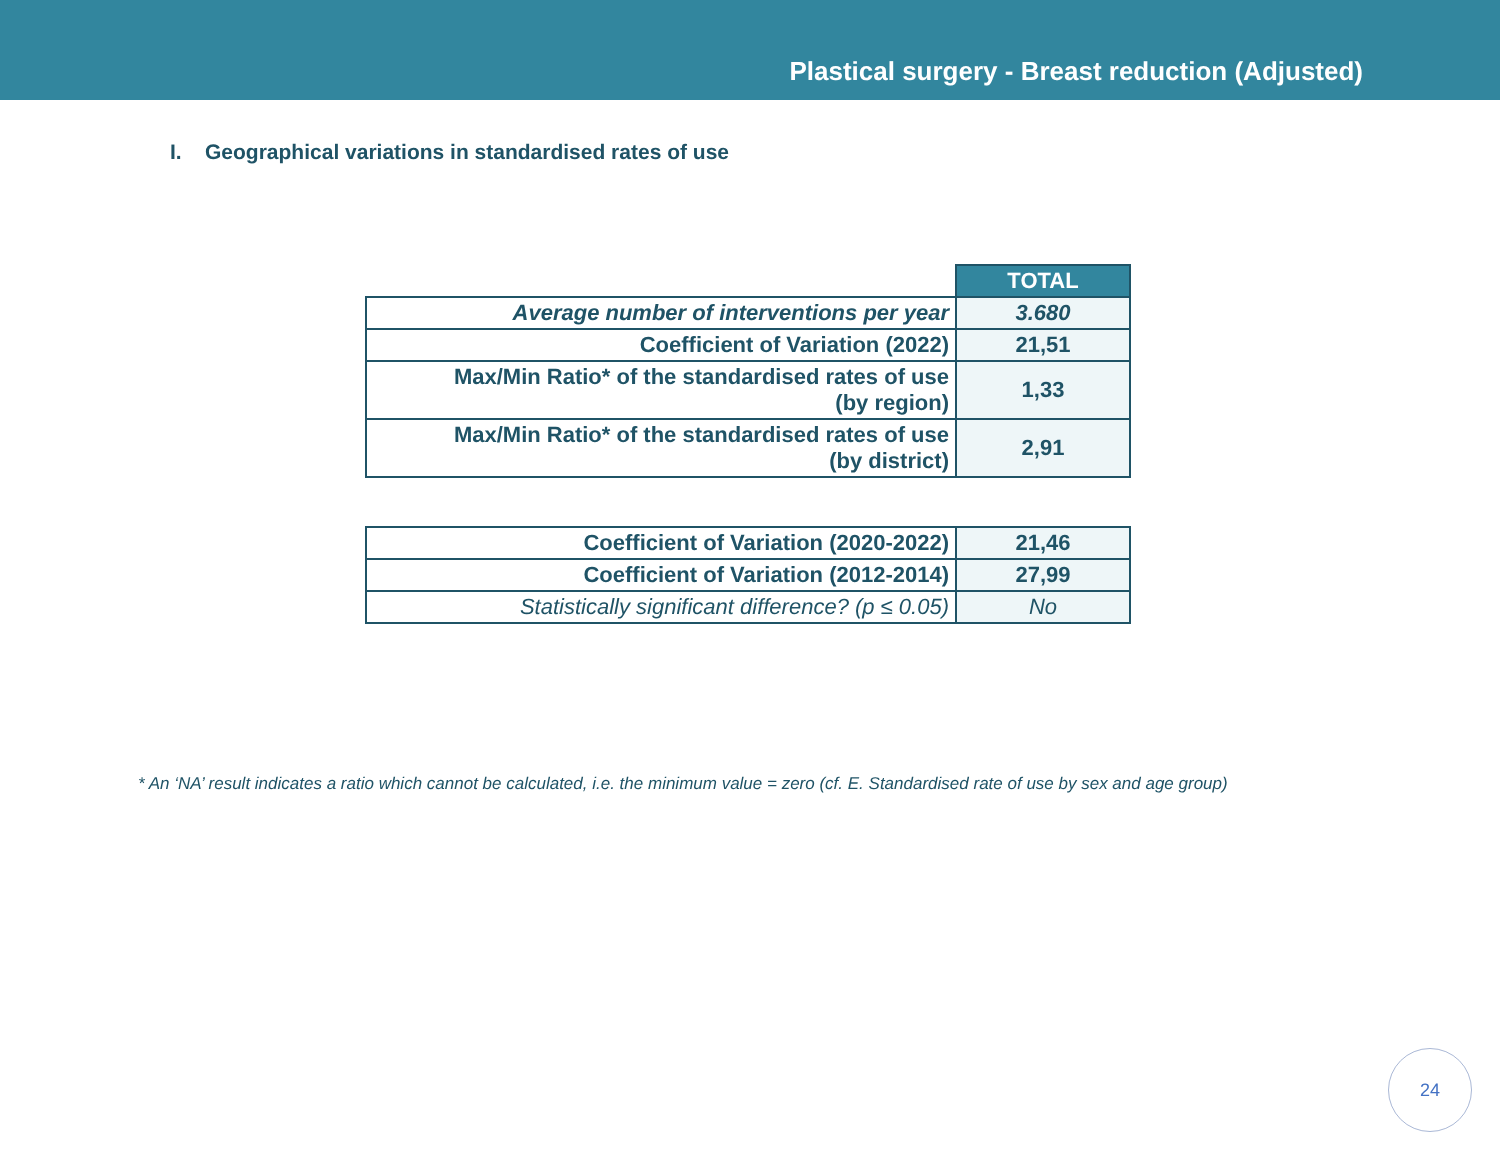Plastical surgery - Breast reduction (Adjusted)
I. Geographical variations in standardised rates of use
| | TOTAL |
| Average number of interventions per year | 3.680 |
| Coefficient of Variation (2022) | 21,51 |
| Max/Min Ratio* of the standardised rates of use (by region) | 1,33 |
| Max/Min Ratio* of the standardised rates of use (by district) | 2,91 |
| Coefficient of Variation (2020-2022) | 21,46 |
| Coefficient of Variation (2012-2014) | 27,99 |
| Statistically significant difference? (p ≤ 0.05) | No |
* An ‘NA’ result indicates a ratio which cannot be calculated, i.e. the minimum value = zero (cf. E. Standardised rate of use by sex and age group)
24